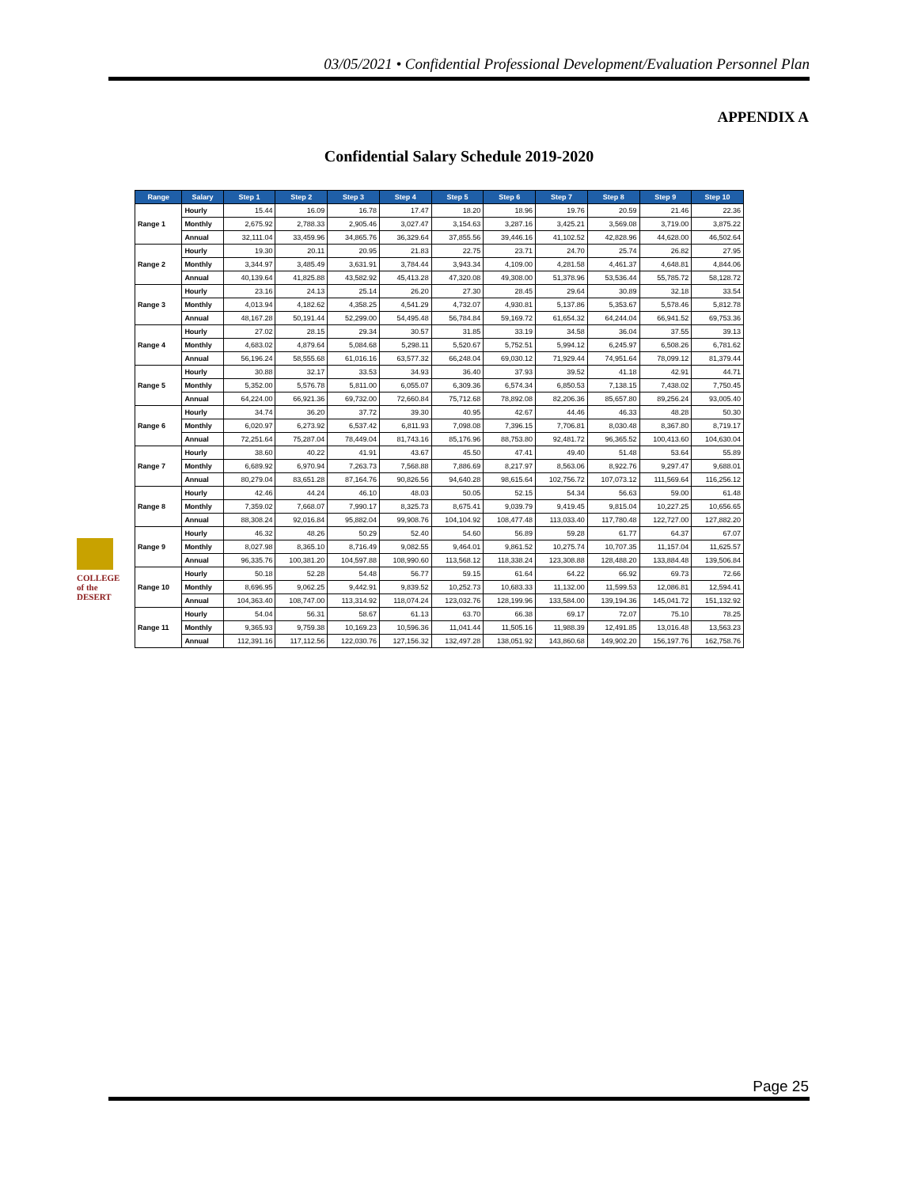03/05/2021 • Confidential Professional Development/Evaluation Personnel Plan
APPENDIX A
Confidential Salary Schedule 2019-2020
COLLEGE of the DESERT
| Range | Salary | Step 1 | Step 2 | Step 3 | Step 4 | Step 5 | Step 6 | Step 7 | Step 8 | Step 9 | Step 10 |
| --- | --- | --- | --- | --- | --- | --- | --- | --- | --- | --- | --- |
| Range 1 | Hourly | 15.44 | 16.09 | 16.78 | 17.47 | 18.20 | 18.96 | 19.76 | 20.59 | 21.46 | 22.36 |
| | Monthly | 2,675.92 | 2,788.33 | 2,905.46 | 3,027.47 | 3,154.63 | 3,287.16 | 3,425.21 | 3,569.08 | 3,719.00 | 3,875.22 |
| | Annual | 32,111.04 | 33,459.96 | 34,865.76 | 36,329.64 | 37,855.56 | 39,446.16 | 41,102.52 | 42,828.96 | 44,628.00 | 46,502.64 |
| Range 2 | Hourly | 19.30 | 20.11 | 20.95 | 21.83 | 22.75 | 23.71 | 24.70 | 25.74 | 26.82 | 27.95 |
| | Monthly | 3,344.97 | 3,485.49 | 3,631.91 | 3,784.44 | 3,943.34 | 4,109.00 | 4,281.58 | 4,461.37 | 4,648.81 | 4,844.06 |
| | Annual | 40,139.64 | 41,825.88 | 43,582.92 | 45,413.28 | 47,320.08 | 49,308.00 | 51,378.96 | 53,536.44 | 55,785.72 | 58,128.72 |
| Range 3 | Hourly | 23.16 | 24.13 | 25.14 | 26.20 | 27.30 | 28.45 | 29.64 | 30.89 | 32.18 | 33.54 |
| | Monthly | 4,013.94 | 4,182.62 | 4,358.25 | 4,541.29 | 4,732.07 | 4,930.81 | 5,137.86 | 5,353.67 | 5,578.46 | 5,812.78 |
| | Annual | 48,167.28 | 50,191.44 | 52,299.00 | 54,495.48 | 56,784.84 | 59,169.72 | 61,654.32 | 64,244.04 | 66,941.52 | 69,753.36 |
| Range 4 | Hourly | 27.02 | 28.15 | 29.34 | 30.57 | 31.85 | 33.19 | 34.58 | 36.04 | 37.55 | 39.13 |
| | Monthly | 4,683.02 | 4,879.64 | 5,084.68 | 5,298.11 | 5,520.67 | 5,752.51 | 5,994.12 | 6,245.97 | 6,508.26 | 6,781.62 |
| | Annual | 56,196.24 | 58,555.68 | 61,016.16 | 63,577.32 | 66,248.04 | 69,030.12 | 71,929.44 | 74,951.64 | 78,099.12 | 81,379.44 |
| Range 5 | Hourly | 30.88 | 32.17 | 33.53 | 34.93 | 36.40 | 37.93 | 39.52 | 41.18 | 42.91 | 44.71 |
| | Monthly | 5,352.00 | 5,576.78 | 5,811.00 | 6,055.07 | 6,309.36 | 6,574.34 | 6,850.53 | 7,138.15 | 7,438.02 | 7,750.45 |
| | Annual | 64,224.00 | 66,921.36 | 69,732.00 | 72,660.84 | 75,712.68 | 78,892.08 | 82,206.36 | 85,657.80 | 89,256.24 | 93,005.40 |
| Range 6 | Hourly | 34.74 | 36.20 | 37.72 | 39.30 | 40.95 | 42.67 | 44.46 | 46.33 | 48.28 | 50.30 |
| | Monthly | 6,020.97 | 6,273.92 | 6,537.42 | 6,811.93 | 7,098.08 | 7,396.15 | 7,706.81 | 8,030.48 | 8,367.80 | 8,719.17 |
| | Annual | 72,251.64 | 75,287.04 | 78,449.04 | 81,743.16 | 85,176.96 | 88,753.80 | 92,481.72 | 96,365.52 | 100,413.60 | 104,630.04 |
| Range 7 | Hourly | 38.60 | 40.22 | 41.91 | 43.67 | 45.50 | 47.41 | 49.40 | 51.48 | 53.64 | 55.89 |
| | Monthly | 6,689.92 | 6,970.94 | 7,263.73 | 7,568.88 | 7,886.69 | 8,217.97 | 8,563.06 | 8,922.76 | 9,297.47 | 9,688.01 |
| | Annual | 80,279.04 | 83,651.28 | 87,164.76 | 90,826.56 | 94,640.28 | 98,615.64 | 102,756.72 | 107,073.12 | 111,569.64 | 116,256.12 |
| Range 8 | Hourly | 42.46 | 44.24 | 46.10 | 48.03 | 50.05 | 52.15 | 54.34 | 56.63 | 59.00 | 61.48 |
| | Monthly | 7,359.02 | 7,668.07 | 7,990.17 | 8,325.73 | 8,675.41 | 9,039.79 | 9,419.45 | 9,815.04 | 10,227.25 | 10,656.65 |
| | Annual | 88,308.24 | 92,016.84 | 95,882.04 | 99,908.76 | 104,104.92 | 108,477.48 | 113,033.40 | 117,780.48 | 122,727.00 | 127,882.20 |
| Range 9 | Hourly | 46.32 | 48.26 | 50.29 | 52.40 | 54.60 | 56.89 | 59.28 | 61.77 | 64.37 | 67.07 |
| | Monthly | 8,027.98 | 8,365.10 | 8,716.49 | 9,082.55 | 9,464.01 | 9,861.52 | 10,275.74 | 10,707.35 | 11,157.04 | 11,625.57 |
| | Annual | 96,335.76 | 100,381.20 | 104,597.88 | 108,990.60 | 113,568.12 | 118,338.24 | 123,308.88 | 128,488.20 | 133,884.48 | 139,506.84 |
| Range 10 | Hourly | 50.18 | 52.28 | 54.48 | 56.77 | 59.15 | 61.64 | 64.22 | 66.92 | 69.73 | 72.66 |
| | Monthly | 8,696.95 | 9,062.25 | 9,442.91 | 9,839.52 | 10,252.73 | 10,683.33 | 11,132.00 | 11,599.53 | 12,086.81 | 12,594.41 |
| | Annual | 104,363.40 | 108,747.00 | 113,314.92 | 118,074.24 | 123,032.76 | 128,199.96 | 133,584.00 | 139,194.36 | 145,041.72 | 151,132.92 |
| Range 11 | Hourly | 54.04 | 56.31 | 58.67 | 61.13 | 63.70 | 66.38 | 69.17 | 72.07 | 75.10 | 78.25 |
| | Monthly | 9,365.93 | 9,759.38 | 10,169.23 | 10,596.36 | 11,041.44 | 11,505.16 | 11,988.39 | 12,491.85 | 13,016.48 | 13,563.23 |
| | Annual | 112,391.16 | 117,112.56 | 122,030.76 | 127,156.32 | 132,497.28 | 138,051.92 | 143,860.68 | 149,902.20 | 156,197.76 | 162,758.76 |
Page 25